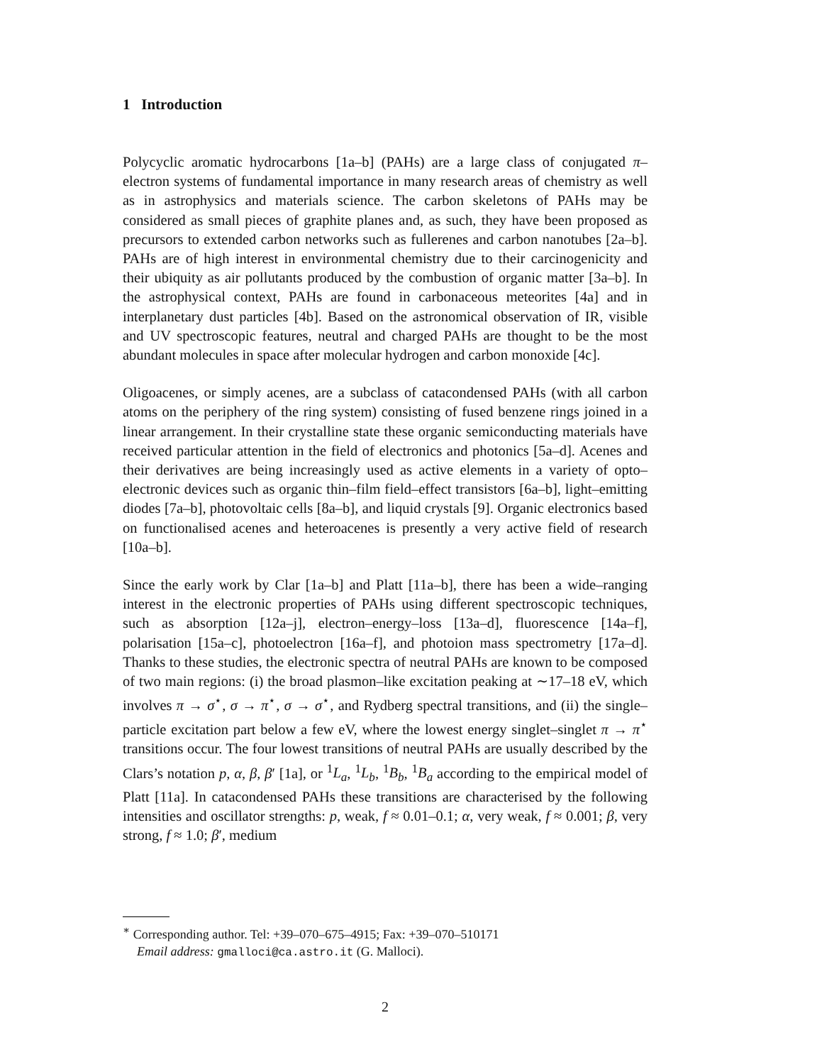1 Introduction
Polycyclic aromatic hydrocarbons [1a–b] (PAHs) are a large class of conjugated π–electron systems of fundamental importance in many research areas of chemistry as well as in astrophysics and materials science. The carbon skeletons of PAHs may be considered as small pieces of graphite planes and, as such, they have been proposed as precursors to extended carbon networks such as fullerenes and carbon nanotubes [2a–b]. PAHs are of high interest in environmental chemistry due to their carcinogenicity and their ubiquity as air pollutants produced by the combustion of organic matter [3a–b]. In the astrophysical context, PAHs are found in carbonaceous meteorites [4a] and in interplanetary dust particles [4b]. Based on the astronomical observation of IR, visible and UV spectroscopic features, neutral and charged PAHs are thought to be the most abundant molecules in space after molecular hydrogen and carbon monoxide [4c].
Oligoacenes, or simply acenes, are a subclass of catacondensed PAHs (with all carbon atoms on the periphery of the ring system) consisting of fused benzene rings joined in a linear arrangement. In their crystalline state these organic semiconducting materials have received particular attention in the field of electronics and photonics [5a–d]. Acenes and their derivatives are being increasingly used as active elements in a variety of opto–electronic devices such as organic thin–film field–effect transistors [6a–b], light–emitting diodes [7a–b], photovoltaic cells [8a–b], and liquid crystals [9]. Organic electronics based on functionalised acenes and heteroacenes is presently a very active field of research [10a–b].
Since the early work by Clar [1a–b] and Platt [11a–b], there has been a wide–ranging interest in the electronic properties of PAHs using different spectroscopic techniques, such as absorption [12a–j], electron–energy–loss [13a–d], fluorescence [14a–f], polarisation [15a–c], photoelectron [16a–f], and photoion mass spectrometry [17a–d]. Thanks to these studies, the electronic spectra of neutral PAHs are known to be composed of two main regions: (i) the broad plasmon–like excitation peaking at ∼17–18 eV, which involves π → σ<sup>⋆</sup>, σ → π<sup>⋆</sup>, σ → σ<sup>⋆</sup>, and Rydberg spectral transitions, and (ii) the single–particle excitation part below a few eV, where the lowest energy singlet–singlet π → π<sup>⋆</sup> transitions occur. The four lowest transitions of neutral PAHs are usually described by the Clars’s notation p, α, β, β′ [1a], or <sup>1</sup>L<sub>a</sub>, <sup>1</sup>L<sub>b</sub>, <sup>1</sup>B<sub>b</sub>, <sup>1</sup>B<sub>a</sub> according to the empirical model of Platt [11a]. In catacondensed PAHs these transitions are characterised by the following intensities and oscillator strengths: p, weak, f ≈ 0.01–0.1; α, very weak, f ≈ 0.001; β, very strong, f ≈ 1.0; β′, medium
<sup>∗</sup> Corresponding author. Tel: +39–070–675–4915; Fax: +39–070–510171
Email address: gmalloci@ca.astro.it (G. Malloci).
2